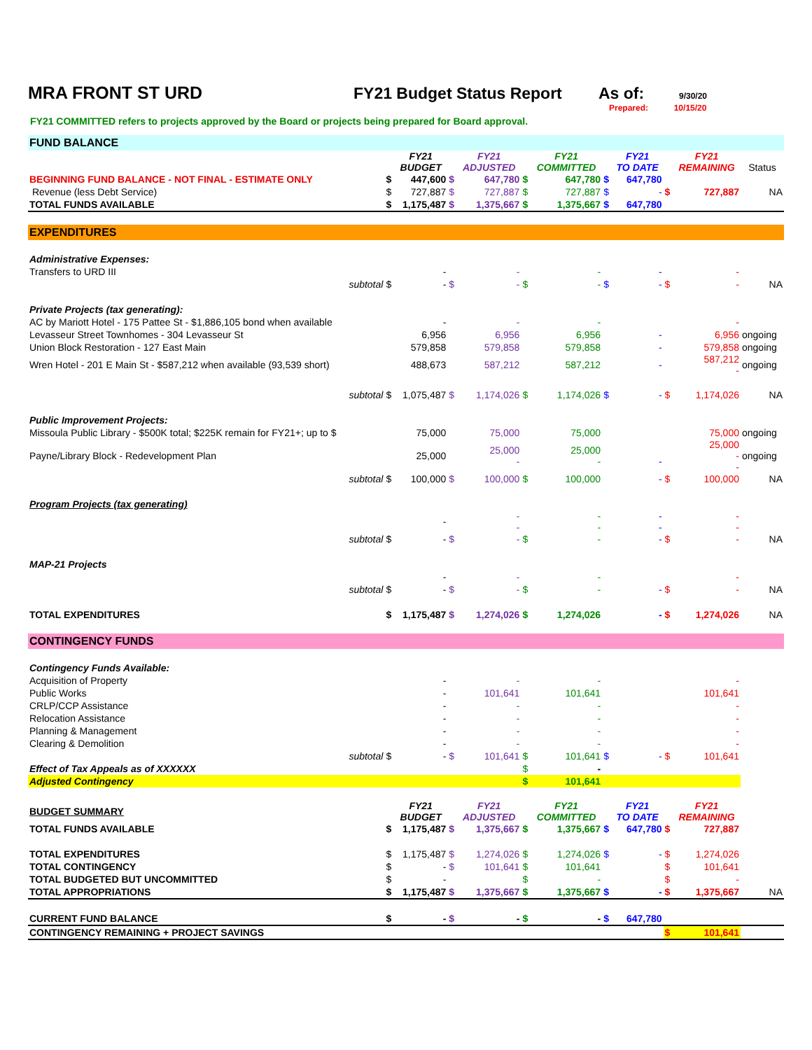MRA FRONT ST URD FY21 Budget Status Report As of:
9/30/20
Prepared: 10/15/20
FY21 COMMITTED refers to projects approved by the Board or projects being prepared for Board approval.
| FUND BALANCE | | | | | | | | | | | |
| | | FY21 BUDGET | | FY21 ADJUSTED | | FY21 COMMITTED | | FY21 TO DATE | | FY21 REMAINING | Status |
| BEGINNING FUND BALANCE - NOT FINAL - ESTIMATE ONLY | $ | 447,600 | $ | 647,780 | $ | 647,780 | $ | 647,780 | | | |
| Revenue (less Debt Service) | $ | 727,887 | $ | 727,887 | $ | 727,887 | $ | - | $ | 727,887 | NA |
| TOTAL FUNDS AVAILABLE | $ | 1,175,487 | $ | 1,375,667 | $ | 1,375,667 | $ | 647,780 | | | |
| EXPENDITURES | | | | | | | | | | | |
| Administrative Expenses: | | | | | | | | | | | |
| Transfers to URD III | | - | | - | | - | | - | | - | |
| subtotal | $ | - | $ | - | $ | - | $ | - | $ | - | NA |
| Private Projects (tax generating): | | | | | | | | | | | |
| AC by Mariott Hotel - 175 Pattee St - $1,886,105 bond when available | | - | | - | | - | | | | - | |
| Levasseur Street Townhomes - 304 Levasseur St | | 6,956 | | 6,956 | | 6,956 | | - | | 6,956 | ongoing |
| Union Block Restoration - 127 East Main | | 579,858 | | 579,858 | | 579,858 | | - | | 579,858 | ongoing |
| Wren Hotel - 201 E Main St - $587,212 when available (93,539 short) | | 488,673 | | 587,212 | | 587,212 | | - | | 587,212 - | ongoing |
| subtotal | $ | 1,075,487 | $ | 1,174,026 | $ | 1,174,026 | $ | - | $ | 1,174,026 | NA |
| Public Improvement Projects: | | | | | | | | | | | |
| Missoula Public Library - $500K total; $225K remain for FY21+; up to $ | | 75,000 | | 75,000 | | 75,000 | | | | 75,000 | ongoing |
| Payne/Library Block - Redevelopment Plan | | 25,000 | | 25,000 - | | 25,000 - | | - | | 25,000 - - | ongoing |
| subtotal | $ | 100,000 | $ | 100,000 | $ | 100,000 | | - | $ | 100,000 | NA |
| Program Projects (tax generating) | | | | | | | | | | | |
| | | - | | - - | | - - | | - - | | - - | |
| subtotal | $ | - | $ | - | $ | - | | - | $ | - | NA |
| MAP-21 Projects | | | | | | | | | | | |
| | | - | | - | | - | | | | - | |
| subtotal | $ | - | $ | - | $ | - | | - | $ | - | NA |
| TOTAL EXPENDITURES | $ | 1,175,487 | $ | 1,274,026 | $ | 1,274,026 | | - | $ | 1,274,026 | NA |
| CONTINGENCY FUNDS | | | | | | | | | | | |
| Contingency Funds Available: | | | | | | | | | | | |
| Acquisition of Property | | - | | - | | - | | | | - | |
| Public Works | | - | | 101,641 | | 101,641 | | | | 101,641 | |
| CRLP/CCP Assistance | | - | | - | | - | | | | - | |
| Relocation Assistance | | - | | - | | - | | | | - | |
| Planning & Management | | - | | - | | - | | | | - | |
| Clearing & Demolition | | - | | - | | - | | | | - | |
| subtotal | $ | - | $ | 101,641 | $ | 101,641 | $ | - | $ | 101,641 | |
| Effect of Tax Appeals as of XXXXXX | | | | | $ | - | | | | | |
| Adjusted Contingency | | | | | $ | 101,641 | | | | | |
| BUDGET SUMMARY | | FY21 BUDGET | | FY21 ADJUSTED | | FY21 COMMITTED | | FY21 TO DATE | | FY21 REMAINING | |
| TOTAL FUNDS AVAILABLE | $ | 1,175,487 | $ | 1,375,667 | $ | 1,375,667 | $ | 647,780 | $ | 727,887 | |
| TOTAL EXPENDITURES | $ | 1,175,487 | $ | 1,274,026 | $ | 1,274,026 | $ | - | $ | 1,274,026 | |
| TOTAL CONTINGENCY | $ | - | $ | 101,641 | $ | 101,641 | | | $ | 101,641 | |
| TOTAL BUDGETED BUT UNCOMMITTED | $ | - | | | $ | - | | | $ | - | |
| TOTAL APPROPRIATIONS | $ | 1,175,487 | $ | 1,375,667 | $ | 1,375,667 | $ | - | $ | 1,375,667 | NA |
| CURRENT FUND BALANCE | $ | - | $ | - | $ | - | $ | 647,780 | | | |
| CONTINGENCY REMAINING + PROJECT SAVINGS | | | | | | | | | $ | 101,641 | |